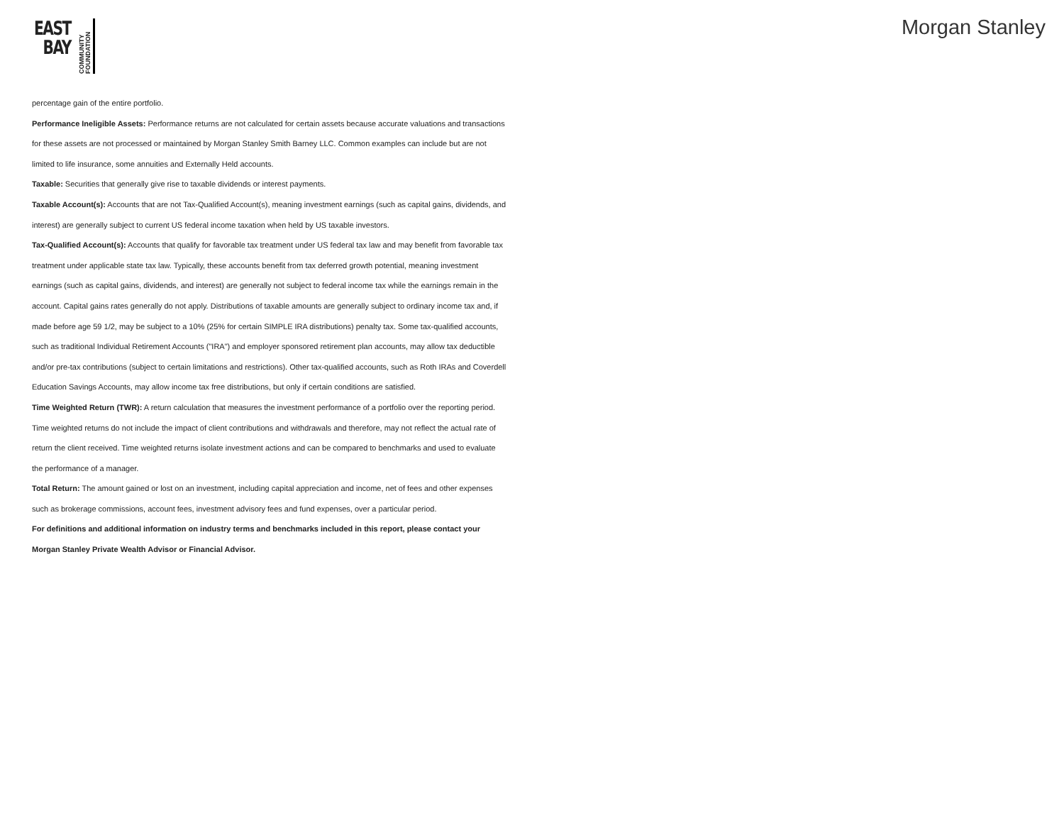EAST
BAY
COMMUNITY FOUNDATION
Morgan Stanley
percentage gain of the entire portfolio.
Performance Ineligible Assets: Performance returns are not calculated for certain assets because accurate valuations and transactions for these assets are not processed or maintained by Morgan Stanley Smith Barney LLC. Common examples can include but are not limited to life insurance, some annuities and Externally Held accounts.
Taxable: Securities that generally give rise to taxable dividends or interest payments.
Taxable Account(s): Accounts that are not Tax-Qualified Account(s), meaning investment earnings (such as capital gains, dividends, and interest) are generally subject to current US federal income taxation when held by US taxable investors.
Tax-Qualified Account(s): Accounts that qualify for favorable tax treatment under US federal tax law and may benefit from favorable tax treatment under applicable state tax law. Typically, these accounts benefit from tax deferred growth potential, meaning investment earnings (such as capital gains, dividends, and interest) are generally not subject to federal income tax while the earnings remain in the account. Capital gains rates generally do not apply. Distributions of taxable amounts are generally subject to ordinary income tax and, if made before age 59 1/2, may be subject to a 10% (25% for certain SIMPLE IRA distributions) penalty tax. Some tax-qualified accounts, such as traditional Individual Retirement Accounts ("IRA") and employer sponsored retirement plan accounts, may allow tax deductible and/or pre-tax contributions (subject to certain limitations and restrictions). Other tax-qualified accounts, such as Roth IRAs and Coverdell Education Savings Accounts, may allow income tax free distributions, but only if certain conditions are satisfied.
Time Weighted Return (TWR): A return calculation that measures the investment performance of a portfolio over the reporting period. Time weighted returns do not include the impact of client contributions and withdrawals and therefore, may not reflect the actual rate of return the client received. Time weighted returns isolate investment actions and can be compared to benchmarks and used to evaluate the performance of a manager.
Total Return: The amount gained or lost on an investment, including capital appreciation and income, net of fees and other expenses such as brokerage commissions, account fees, investment advisory fees and fund expenses, over a particular period.
For definitions and additional information on industry terms and benchmarks included in this report, please contact your Morgan Stanley Private Wealth Advisor or Financial Advisor.